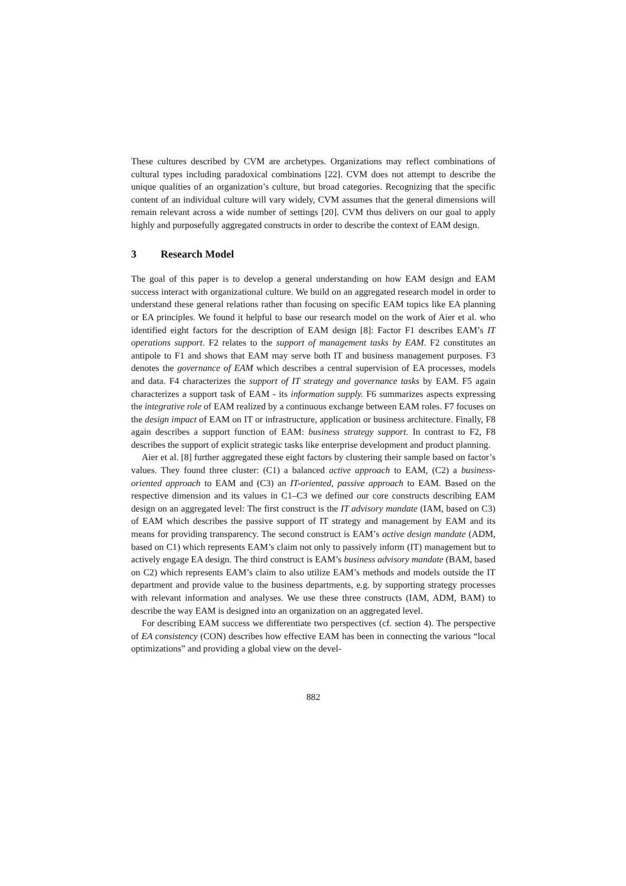These cultures described by CVM are archetypes. Organizations may reflect combinations of cultural types including paradoxical combinations [22]. CVM does not attempt to describe the unique qualities of an organization’s culture, but broad categories. Recognizing that the specific content of an individual culture will vary widely, CVM assumes that the general dimensions will remain relevant across a wide number of settings [20]. CVM thus delivers on our goal to apply highly and purposefully aggregated constructs in order to describe the context of EAM design.
3 Research Model
The goal of this paper is to develop a general understanding on how EAM design and EAM success interact with organizational culture. We build on an aggregated research model in order to understand these general relations rather than focusing on specific EAM topics like EA planning or EA principles. We found it helpful to base our research model on the work of Aier et al. who identified eight factors for the description of EAM design [8]: Factor F1 describes EAM’s IT operations support. F2 relates to the support of management tasks by EAM. F2 constitutes an antipole to F1 and shows that EAM may serve both IT and business management purposes. F3 denotes the governance of EAM which describes a central supervision of EA processes, models and data. F4 characterizes the support of IT strategy and governance tasks by EAM. F5 again characterizes a support task of EAM - its information supply. F6 summarizes aspects expressing the integrative role of EAM realized by a continuous exchange between EAM roles. F7 focuses on the design impact of EAM on IT or infrastructure, application or business architecture. Finally, F8 again describes a support function of EAM: business strategy support. In contrast to F2, F8 describes the support of explicit strategic tasks like enterprise development and product planning.
Aier et al. [8] further aggregated these eight factors by clustering their sample based on factor’s values. They found three cluster: (C1) a balanced active approach to EAM, (C2) a business-oriented approach to EAM and (C3) an IT-oriented, passive approach to EAM. Based on the respective dimension and its values in C1–C3 we defined our core constructs describing EAM design on an aggregated level: The first construct is the IT advisory mandate (IAM, based on C3) of EAM which describes the passive support of IT strategy and management by EAM and its means for providing transparency. The second construct is EAM’s active design mandate (ADM, based on C1) which represents EAM’s claim not only to passively inform (IT) management but to actively engage EA design. The third construct is EAM’s business advisory mandate (BAM, based on C2) which represents EAM’s claim to also utilize EAM’s methods and models outside the IT department and provide value to the business departments, e.g. by supporting strategy processes with relevant information and analyses. We use these three constructs (IAM, ADM, BAM) to describe the way EAM is designed into an organization on an aggregated level.
For describing EAM success we differentiate two perspectives (cf. section 4). The perspective of EA consistency (CON) describes how effective EAM has been in connecting the various “local optimizations” and providing a global view on the devel-
882